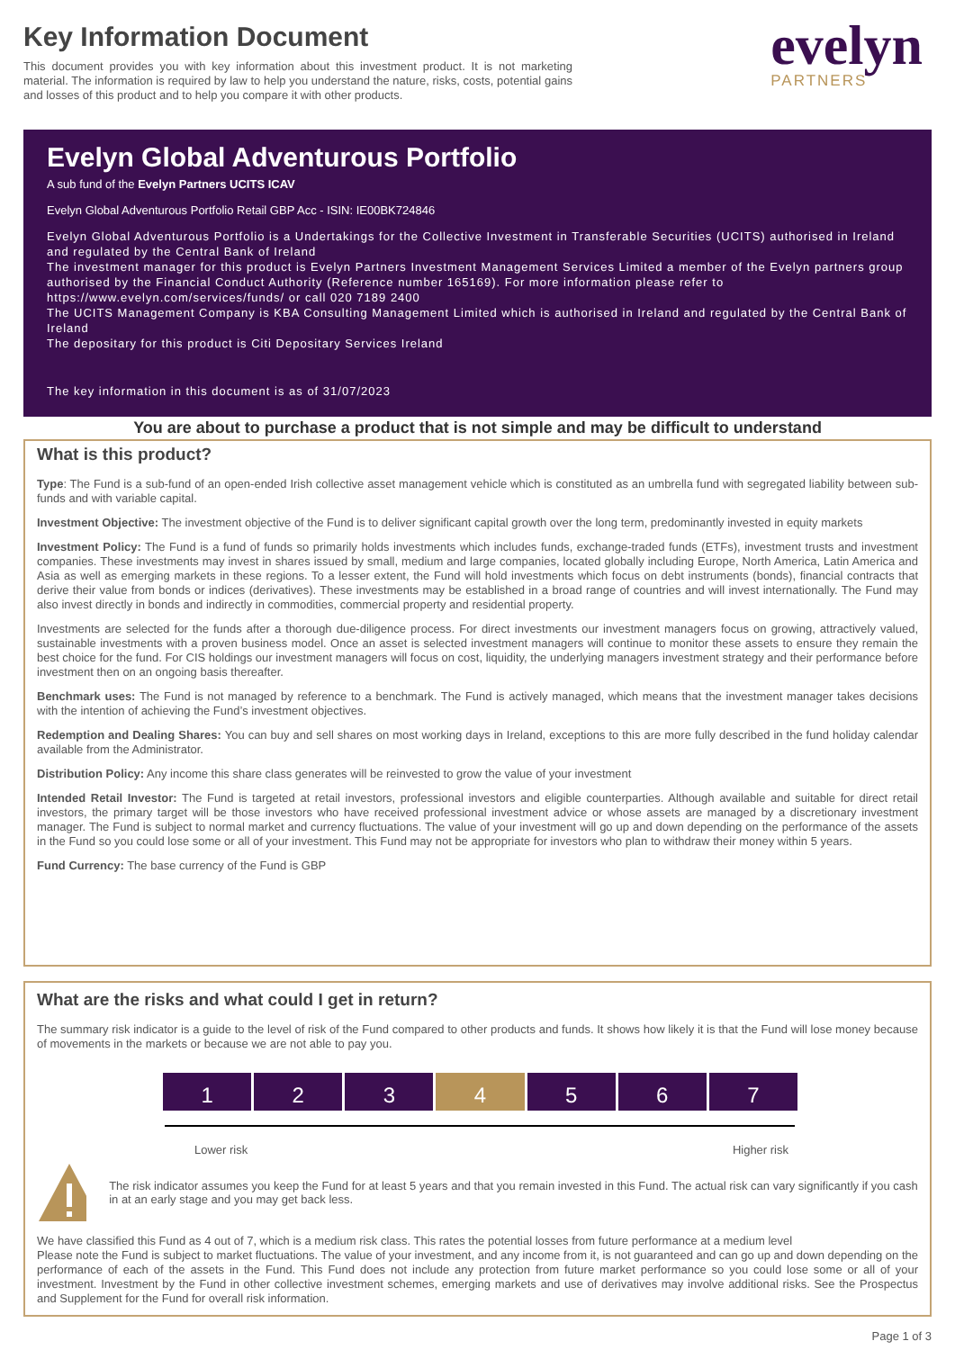Key Information Document
This document provides you with key information about this investment product. It is not marketing material. The information is required by law to help you understand the nature, risks, costs, potential gains and losses of this product and to help you compare it with other products.
evelyn
PARTNERS
Evelyn Global Adventurous Portfolio
A sub fund of the Evelyn Partners UCITS ICAV
Evelyn Global Adventurous Portfolio Retail GBP Acc - ISIN: IE00BK724846
Evelyn Global Adventurous Portfolio is a Undertakings for the Collective Investment in Transferable Securities (UCITS) authorised in Ireland and regulated by the Central Bank of Ireland
The investment manager for this product is Evelyn Partners Investment Management Services Limited a member of the Evelyn partners group authorised by the Financial Conduct Authority (Reference number 165169). For more information please refer to https://www.evelyn.com/services/funds/ or call 020 7189 2400
The UCITS Management Company is KBA Consulting Management Limited which is authorised in Ireland and regulated by the Central Bank of Ireland
The depositary for this product is Citi Depositary Services Ireland
The key information in this document is as of 31/07/2023
You are about to purchase a product that is not simple and may be difficult to understand
What is this product?
Type: The Fund is a sub-fund of an open-ended Irish collective asset management vehicle which is constituted as an umbrella fund with segregated liability between sub-funds and with variable capital.
Investment Objective: The investment objective of the Fund is to deliver significant capital growth over the long term, predominantly invested in equity markets
Investment Policy: The Fund is a fund of funds so primarily holds investments which includes funds, exchange-traded funds (ETFs), investment trusts and investment companies. These investments may invest in shares issued by small, medium and large companies, located globally including Europe, North America, Latin America and Asia as well as emerging markets in these regions. To a lesser extent, the Fund will hold investments which focus on debt instruments (bonds), financial contracts that derive their value from bonds or indices (derivatives). These investments may be established in a broad range of countries and will invest internationally. The Fund may also invest directly in bonds and indirectly in commodities, commercial property and residential property.
Investments are selected for the funds after a thorough due-diligence process. For direct investments our investment managers focus on growing, attractively valued, sustainable investments with a proven business model. Once an asset is selected investment managers will continue to monitor these assets to ensure they remain the best choice for the fund. For CIS holdings our investment managers will focus on cost, liquidity, the underlying managers investment strategy and their performance before investment then on an ongoing basis thereafter.
Benchmark uses: The Fund is not managed by reference to a benchmark. The Fund is actively managed, which means that the investment manager takes decisions with the intention of achieving the Fund’s investment objectives.
Redemption and Dealing Shares: You can buy and sell shares on most working days in Ireland, exceptions to this are more fully described in the fund holiday calendar available from the Administrator.
Distribution Policy: Any income this share class generates will be reinvested to grow the value of your investment
Intended Retail Investor: The Fund is targeted at retail investors, professional investors and eligible counterparties. Although available and suitable for direct retail investors, the primary target will be those investors who have received professional investment advice or whose assets are managed by a discretionary investment manager. The Fund is subject to normal market and currency fluctuations. The value of your investment will go up and down depending on the performance of the assets in the Fund so you could lose some or all of your investment. This Fund may not be appropriate for investors who plan to withdraw their money within 5 years.
Fund Currency: The base currency of the Fund is GBP
What are the risks and what could I get in return?
The summary risk indicator is a guide to the level of risk of the Fund compared to other products and funds. It shows how likely it is that the Fund will lose money because of movements in the markets or because we are not able to pay you.
1 2 3 4 5 6 7
Lower risk Higher risk
The risk indicator assumes you keep the Fund for at least 5 years and that you remain invested in this Fund. The actual risk can vary significantly if you cash in at an early stage and you may get back less.
We have classified this Fund as 4 out of 7, which is a medium risk class. This rates the potential losses from future performance at a medium level
Please note the Fund is subject to market fluctuations. The value of your investment, and any income from it, is not guaranteed and can go up and down depending on the performance of each of the assets in the Fund. This Fund does not include any protection from future market performance so you could lose some or all of your investment. Investment by the Fund in other collective investment schemes, emerging markets and use of derivatives may involve additional risks. See the Prospectus and Supplement for the Fund for overall risk information.
Page 1 of 3